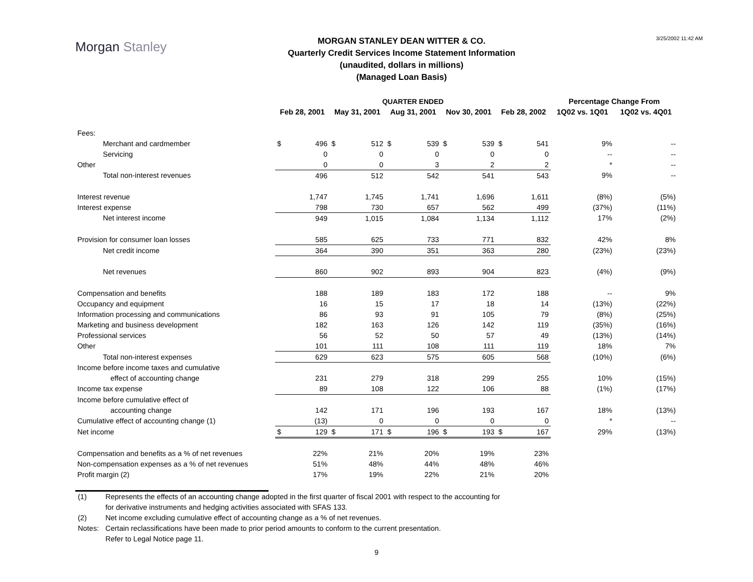Morgan Stanley
MORGAN STANLEY DEAN WITTER & CO.
Quarterly Credit Services Income Statement Information
(unaudited, dollars in millions)
(Managed Loan Basis)
3/25/2002 11:42 AM
| | QUARTER ENDED | | | | | | | | | | Percentage Change From | |
| --- | --- | --- | --- | --- | --- | --- | --- | --- | --- | --- | --- | --- |
| | Feb 28, 2001 | | May 31, 2001 | | Aug 31, 2001 | | Nov 30, 2001 | | Feb 28, 2002 | | 1Q02 vs. 1Q01 | 1Q02 vs. 4Q01 |
| Fees: | | | | | | | | | | | | |
| Merchant and cardmember | $ | 496 | $ | 512 | $ | 539 | $ | 539 | $ | 541 | 9% | -- |
| Servicing | | 0 | | 0 | | 0 | | 0 | | 0 | -- | -- |
| Other | | 0 | | 0 | | 3 | | 2 | | 2 | * | -- |
| Total non-interest revenues | | 496 | | 512 | | 542 | | 541 | | 543 | 9% | -- |
| Interest revenue | | 1,747 | | 1,745 | | 1,741 | | 1,696 | | 1,611 | (8%) | (5%) |
| Interest expense | | 798 | | 730 | | 657 | | 562 | | 499 | (37%) | (11%) |
| Net interest income | | 949 | | 1,015 | | 1,084 | | 1,134 | | 1,112 | 17% | (2%) |
| Provision for consumer loan losses | | 585 | | 625 | | 733 | | 771 | | 832 | 42% | 8% |
| Net credit income | | 364 | | 390 | | 351 | | 363 | | 280 | (23%) | (23%) |
| Net revenues | | 860 | | 902 | | 893 | | 904 | | 823 | (4%) | (9%) |
| Compensation and benefits | | 188 | | 189 | | 183 | | 172 | | 188 | -- | 9% |
| Occupancy and equipment | | 16 | | 15 | | 17 | | 18 | | 14 | (13%) | (22%) |
| Information processing and communications | | 86 | | 93 | | 91 | | 105 | | 79 | (8%) | (25%) |
| Marketing and business development | | 182 | | 163 | | 126 | | 142 | | 119 | (35%) | (16%) |
| Professional services | | 56 | | 52 | | 50 | | 57 | | 49 | (13%) | (14%) |
| Other | | 101 | | 111 | | 108 | | 111 | | 119 | 18% | 7% |
| Total non-interest expenses | | 629 | | 623 | | 575 | | 605 | | 568 | (10%) | (6%) |
| Income before income taxes and cumulative | | | | | | | | | | | | |
| effect of accounting change | | 231 | | 279 | | 318 | | 299 | | 255 | 10% | (15%) |
| Income tax expense | | 89 | | 108 | | 122 | | 106 | | 88 | (1%) | (17%) |
| Income before cumulative effect of | | | | | | | | | | | | |
| accounting change | | 142 | | 171 | | 196 | | 193 | | 167 | 18% | (13%) |
| Cumulative effect of accounting change (1) | | (13) | | 0 | | 0 | | 0 | | 0 | * | -- |
| Net income | $ | 129 | $ | 171 | $ | 196 | $ | 193 | $ | 167 | 29% | (13%) |
| Compensation and benefits as a % of net revenues | | 22% | | 21% | | 20% | | 19% | | 23% | | |
| Non-compensation expenses as a % of net revenues | | 51% | | 48% | | 44% | | 48% | | 46% | | |
| Profit margin (2) | | 17% | | 19% | | 22% | | 21% | | 20% | | |
(1) Represents the effects of an accounting change adopted in the first quarter of fiscal 2001 with respect to the accounting for
for derivative instruments and hedging activities associated with SFAS 133.
(2) Net income excluding cumulative effect of accounting change as a % of net revenues.
Notes: Certain reclassifications have been made to prior period amounts to conform to the current presentation.
Refer to Legal Notice page 11.
9